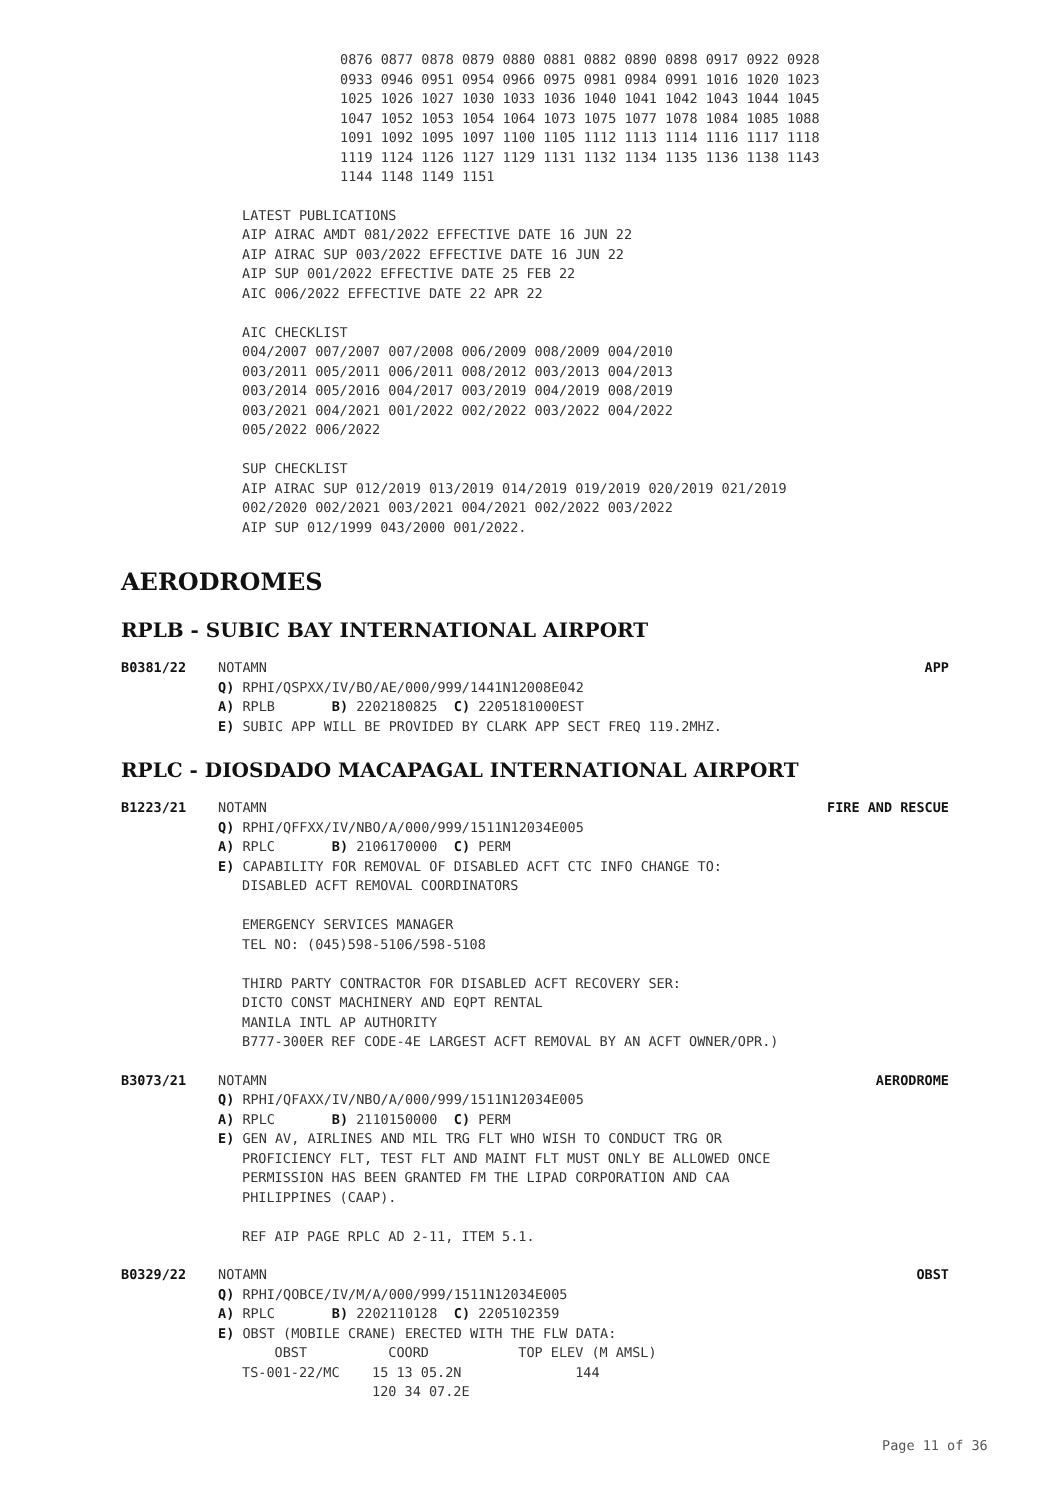0876 0877 0878 0879 0880 0881 0882 0890 0898 0917 0922 0928
0933 0946 0951 0954 0966 0975 0981 0984 0991 1016 1020 1023
1025 1026 1027 1030 1033 1036 1040 1041 1042 1043 1044 1045
1047 1052 1053 1054 1064 1073 1075 1077 1078 1084 1085 1088
1091 1092 1095 1097 1100 1105 1112 1113 1114 1116 1117 1118
1119 1124 1126 1127 1129 1131 1132 1134 1135 1136 1138 1143
1144 1148 1149 1151
LATEST PUBLICATIONS
AIP AIRAC AMDT 081/2022 EFFECTIVE DATE 16 JUN 22
AIP AIRAC SUP 003/2022 EFFECTIVE DATE 16 JUN 22
AIP SUP 001/2022 EFFECTIVE DATE 25 FEB 22
AIC 006/2022 EFFECTIVE DATE 22 APR 22

AIC CHECKLIST
004/2007 007/2007 007/2008 006/2009 008/2009 004/2010
003/2011 005/2011 006/2011 008/2012 003/2013 004/2013
003/2014 005/2016 004/2017 003/2019 004/2019 008/2019
003/2021 004/2021 001/2022 002/2022 003/2022 004/2022
005/2022 006/2022

SUP CHECKLIST
AIP AIRAC SUP 012/2019 013/2019 014/2019 019/2019 020/2019 021/2019
002/2020 002/2021 003/2021 004/2021 002/2022 003/2022
AIP SUP 012/1999 043/2000 001/2022.
AERODROMES
RPLB - SUBIC BAY INTERNATIONAL AIRPORT
B0381/22 APP NOTAMN
Q) RPHI/QSPXX/IV/BO/AE/000/999/1441N12008E042
A) RPLB B) 2202180825 C) 2205181000EST
E) SUBIC APP WILL BE PROVIDED BY CLARK APP SECT FREQ 119.2MHZ.
RPLC - DIOSDADO MACAPAGAL INTERNATIONAL AIRPORT
B1223/21 FIRE AND RESCUE NOTAMN
Q) RPHI/QFFXX/IV/NBO/A/000/999/1511N12034E005
A) RPLC B) 2106170000 C) PERM
E) CAPABILITY FOR REMOVAL OF DISABLED ACFT CTC INFO CHANGE TO:
DISABLED ACFT REMOVAL COORDINATORS

EMERGENCY SERVICES MANAGER
TEL NO: (045)598-5106/598-5108

THIRD PARTY CONTRACTOR FOR DISABLED ACFT RECOVERY SER:
DICTO CONST MACHINERY AND EQPT RENTAL
MANILA INTL AP AUTHORITY
B777-300ER REF CODE-4E LARGEST ACFT REMOVAL BY AN ACFT OWNER/OPR.)
B3073/21 AERODROME NOTAMN
Q) RPHI/QFAXX/IV/NBO/A/000/999/1511N12034E005
A) RPLC B) 2110150000 C) PERM
E) GEN AV, AIRLINES AND MIL TRG FLT WHO WISH TO CONDUCT TRG OR
PROFICIENCY FLT, TEST FLT AND MAINT FLT MUST ONLY BE ALLOWED ONCE
PERMISSION HAS BEEN GRANTED FM THE LIPAD CORPORATION AND CAA
PHILIPPINES (CAAP).

REF AIP PAGE RPLC AD 2-11, ITEM 5.1.
B0329/22 OBST NOTAMN
Q) RPHI/QOBCE/IV/M/A/000/999/1511N12034E005
A) RPLC B) 2202110128 C) 2205102359
E) OBST (MOBILE CRANE) ERECTED WITH THE FLW DATA:
    OBST          COORD           TOP ELEV (M AMSL)
TS-001-22/MC    15 13 05.2N              144
                120 34 07.2E
Page 11 of 36